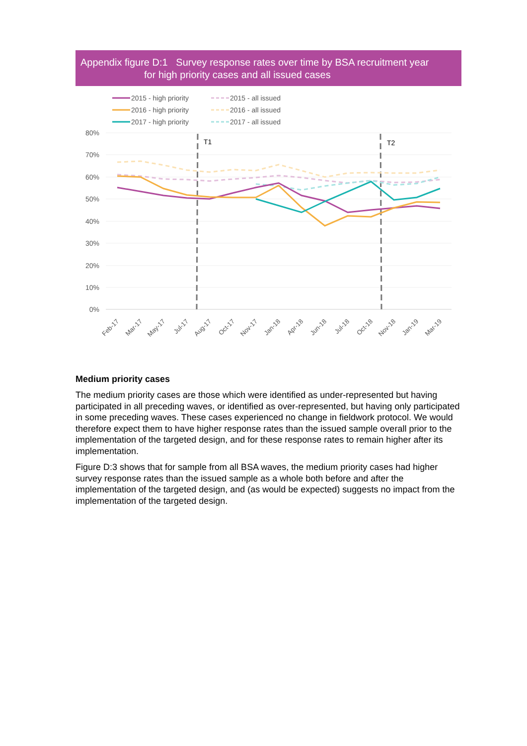Appendix figure D:1 Survey response rates over time by BSA recruitment year
for high priority cases and all issued cases
2015 - high priority
2016 - high priority
2017 - high priority
2015 - all issued
2016 - all issued
2017 - all issued
80%
70%
60%
50%
40%
30%
20%
10%
0%
T1
T2
Feb-17
Mar-17
May-17
Jul-17
Aug-17
Oct-17
Nov-17
Jan-18
Apr-18
Jun-18
Jul-18
Oct-18
Nov-18
Jan-19
Mar-19
Medium priority cases
The medium priority cases are those which were identified as under-represented but having participated in all preceding waves, or identified as over-represented, but having only participated in some preceding waves. These cases experienced no change in fieldwork protocol. We would therefore expect them to have higher response rates than the issued sample overall prior to the implementation of the targeted design, and for these response rates to remain higher after its implementation.
Figure D:3 shows that for sample from all BSA waves, the medium priority cases had higher survey response rates than the issued sample as a whole both before and after the implementation of the targeted design, and (as would be expected) suggests no impact from the implementation of the targeted design.